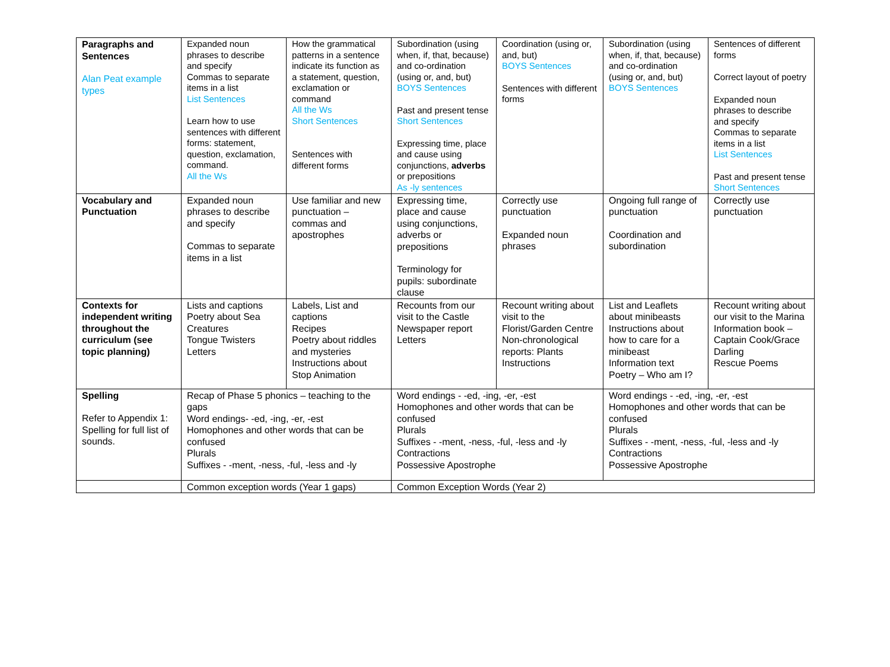| Paragraphs and Sentences Alan Peat example types | Expanded noun phrases to describe and specify Commas to separate items in a list List Sentences Learn how to use sentences with different forms: statement, question, exclamation, command. All the Ws | How the grammatical patterns in a sentence indicate its function as a statement, question, exclamation or command All the Ws Short Sentences Sentences with different forms | Subordination (using when, if, that, because) and co-ordination (using or, and, but) BOYS Sentences Past and present tense Short Sentences Expressing time, place and cause using conjunctions, adverbs or prepositions As -ly sentences | Coordination (using or, and, but) BOYS Sentences Sentences with different forms | Subordination (using when, if, that, because) and co-ordination (using or, and, but) BOYS Sentences | Sentences of different forms Correct layout of poetry Expanded noun phrases to describe and specify Commas to separate items in a list List Sentences Past and present tense Short Sentences |
| Vocabulary and Punctuation | Expanded noun phrases to describe and specify Commas to separate items in a list | Use familiar and new punctuation – commas and apostrophes | Expressing time, place and cause using conjunctions, adverbs or prepositions Terminology for pupils: subordinate clause | Correctly use punctuation Expanded noun phrases | Ongoing full range of punctuation Coordination and subordination | Correctly use punctuation |
| Contexts for independent writing throughout the curriculum (see topic planning) | Lists and captions Poetry about Sea Creatures Tongue Twisters Letters | Labels, List and captions Recipes Poetry about riddles and mysteries Instructions about Stop Animation | Recounts from our visit to the Castle Newspaper report Letters | Recount writing about visit to the Florist/Garden Centre Non-chronological reports: Plants Instructions | List and Leaflets about minibeasts Instructions about how to care for a minibeast Information text Poetry – Who am I? | Recount writing about our visit to the Marina Information book – Captain Cook/Grace Darling Rescue Poems |
| Spelling Refer to Appendix 1: Spelling for full list of sounds. | Recap of Phase 5 phonics – teaching to the gaps Word endings- -ed, -ing, -er, -est Homophones and other words that can be confused Plurals Suffixes - -ment, -ness, -ful, -less and -ly | | Word endings - -ed, -ing, -er, -est Homophones and other words that can be confused Plurals Suffixes - -ment, -ness, -ful, -less and -ly Contractions Possessive Apostrophe | | Word endings - -ed, -ing, -er, -est Homophones and other words that can be confused Plurals Suffixes - -ment, -ness, -ful, -less and -ly Contractions Possessive Apostrophe | |
| | Common exception words (Year 1 gaps) | | Common Exception Words (Year 2) | | | |